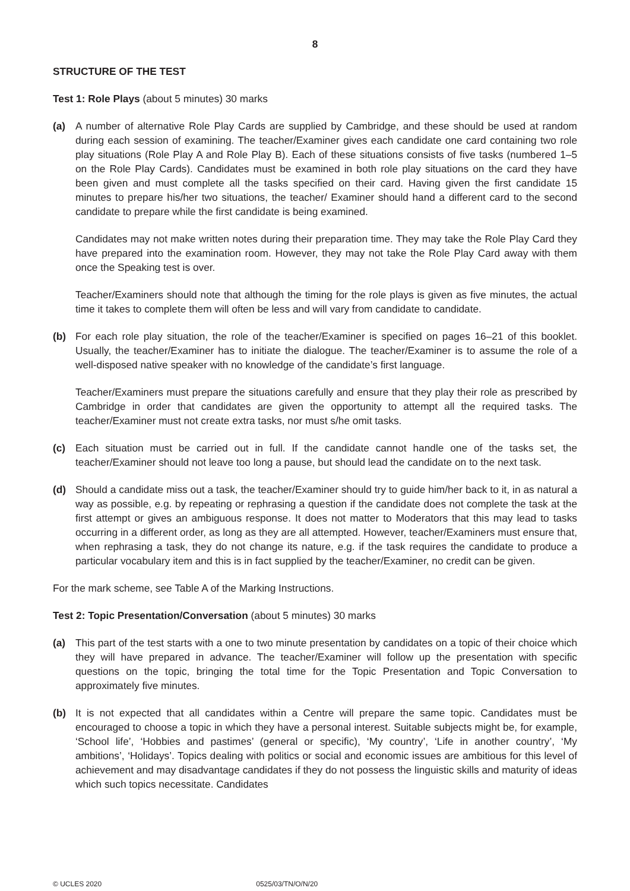8
STRUCTURE OF THE TEST
Test 1: Role Plays (about 5 minutes) 30 marks
(a) A number of alternative Role Play Cards are supplied by Cambridge, and these should be used at random during each session of examining. The teacher/Examiner gives each candidate one card containing two role play situations (Role Play A and Role Play B). Each of these situations consists of five tasks (numbered 1–5 on the Role Play Cards). Candidates must be examined in both role play situations on the card they have been given and must complete all the tasks specified on their card. Having given the first candidate 15 minutes to prepare his/her two situations, the teacher/ Examiner should hand a different card to the second candidate to prepare while the first candidate is being examined.
Candidates may not make written notes during their preparation time. They may take the Role Play Card they have prepared into the examination room. However, they may not take the Role Play Card away with them once the Speaking test is over.
Teacher/Examiners should note that although the timing for the role plays is given as five minutes, the actual time it takes to complete them will often be less and will vary from candidate to candidate.
(b) For each role play situation, the role of the teacher/Examiner is specified on pages 16–21 of this booklet. Usually, the teacher/Examiner has to initiate the dialogue. The teacher/Examiner is to assume the role of a well-disposed native speaker with no knowledge of the candidate’s first language.
Teacher/Examiners must prepare the situations carefully and ensure that they play their role as prescribed by Cambridge in order that candidates are given the opportunity to attempt all the required tasks. The teacher/Examiner must not create extra tasks, nor must s/he omit tasks.
(c) Each situation must be carried out in full. If the candidate cannot handle one of the tasks set, the teacher/Examiner should not leave too long a pause, but should lead the candidate on to the next task.
(d) Should a candidate miss out a task, the teacher/Examiner should try to guide him/her back to it, in as natural a way as possible, e.g. by repeating or rephrasing a question if the candidate does not complete the task at the first attempt or gives an ambiguous response. It does not matter to Moderators that this may lead to tasks occurring in a different order, as long as they are all attempted. However, teacher/Examiners must ensure that, when rephrasing a task, they do not change its nature, e.g. if the task requires the candidate to produce a particular vocabulary item and this is in fact supplied by the teacher/Examiner, no credit can be given.
For the mark scheme, see Table A of the Marking Instructions.
Test 2: Topic Presentation/Conversation (about 5 minutes) 30 marks
(a) This part of the test starts with a one to two minute presentation by candidates on a topic of their choice which they will have prepared in advance. The teacher/Examiner will follow up the presentation with specific questions on the topic, bringing the total time for the Topic Presentation and Topic Conversation to approximately five minutes.
(b) It is not expected that all candidates within a Centre will prepare the same topic. Candidates must be encouraged to choose a topic in which they have a personal interest. Suitable subjects might be, for example, ‘School life’, ‘Hobbies and pastimes’ (general or specific), ‘My country’, ‘Life in another country’, ‘My ambitions’, ‘Holidays’. Topics dealing with politics or social and economic issues are ambitious for this level of achievement and may disadvantage candidates if they do not possess the linguistic skills and maturity of ideas which such topics necessitate. Candidates
© UCLES 2020 0525/03/TN/O/N/20